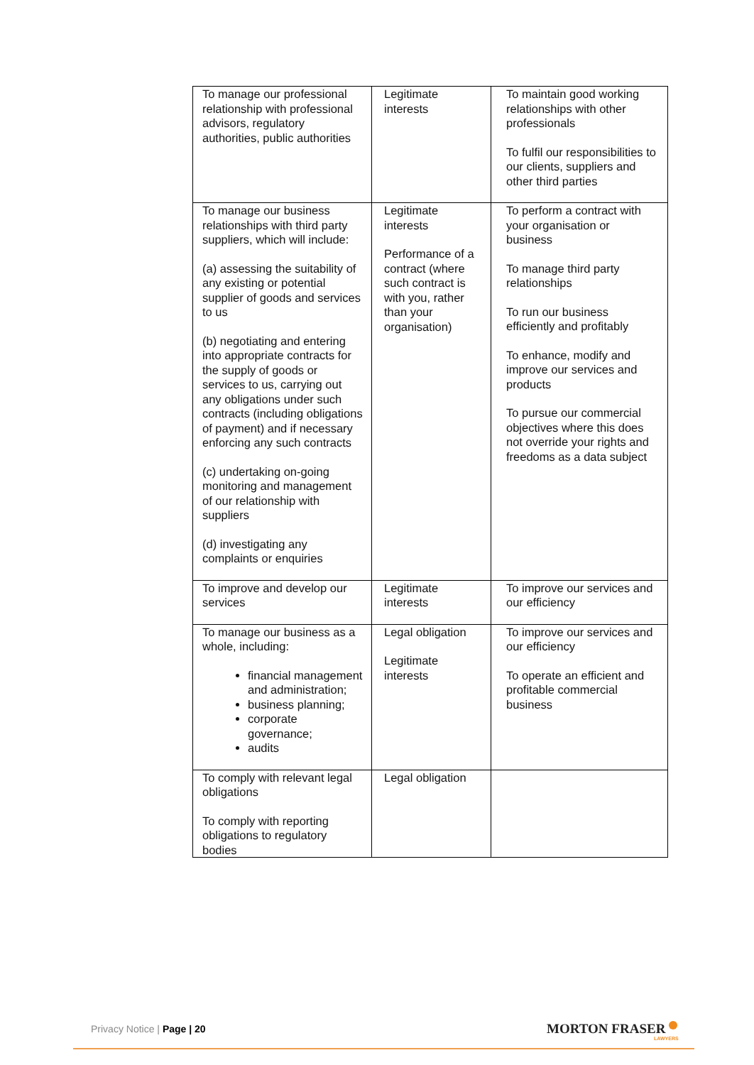| To manage our professional relationship with professional advisors, regulatory authorities, public authorities | Legitimate interests | To maintain good working relationships with other professionals To fulfil our responsibilities to our clients, suppliers and other third parties |
| To manage our business relationships with third party suppliers, which will include: (a) assessing the suitability of any existing or potential supplier of goods and services to us (b) negotiating and entering into appropriate contracts for the supply of goods or services to us, carrying out any obligations under such contracts (including obligations of payment) and if necessary enforcing any such contracts (c) undertaking on-going monitoring and management of our relationship with suppliers (d) investigating any complaints or enquiries | Legitimate interests Performance of a contract (where such contract is with you, rather than your organisation) | To perform a contract with your organisation or business To manage third party relationships To run our business efficiently and profitably To enhance, modify and improve our services and products To pursue our commercial objectives where this does not override your rights and freedoms as a data subject |
| To improve and develop our services | Legitimate interests | To improve our services and our efficiency |
| To manage our business as a whole, including: financial management and administration; business planning; corporate governance; audits | Legal obligation Legitimate interests | To improve our services and our efficiency To operate an efficient and profitable commercial business |
| To comply with relevant legal obligations To comply with reporting obligations to regulatory bodies | Legal obligation | |
Privacy Notice | Page | 20 MORTON FRASER
LAWYERS